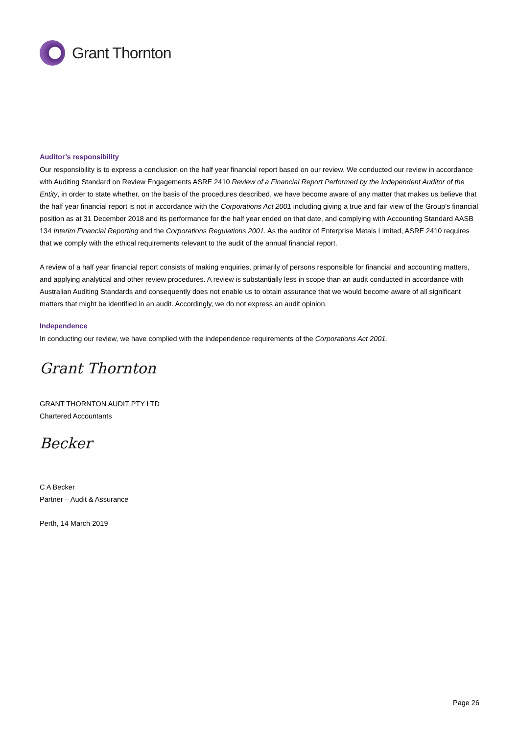Grant Thornton
Auditor’s responsibility
Our responsibility is to express a conclusion on the half year financial report based on our review. We conducted our review in accordance with Auditing Standard on Review Engagements ASRE 2410 Review of a Financial Report Performed by the Independent Auditor of the Entity, in order to state whether, on the basis of the procedures described, we have become aware of any matter that makes us believe that the half year financial report is not in accordance with the Corporations Act 2001 including giving a true and fair view of the Group’s financial position as at 31 December 2018 and its performance for the half year ended on that date, and complying with Accounting Standard AASB 134 Interim Financial Reporting and the Corporations Regulations 2001. As the auditor of Enterprise Metals Limited, ASRE 2410 requires that we comply with the ethical requirements relevant to the audit of the annual financial report.
A review of a half year financial report consists of making enquiries, primarily of persons responsible for financial and accounting matters, and applying analytical and other review procedures. A review is substantially less in scope than an audit conducted in accordance with Australian Auditing Standards and consequently does not enable us to obtain assurance that we would become aware of all significant matters that might be identified in an audit. Accordingly, we do not express an audit opinion.
Independence
In conducting our review, we have complied with the independence requirements of the Corporations Act 2001.
Grant Thornton
GRANT THORNTON AUDIT PTY LTD
Chartered Accountants
Becker
C A Becker
Partner – Audit & Assurance
Perth, 14 March 2019
Page 26